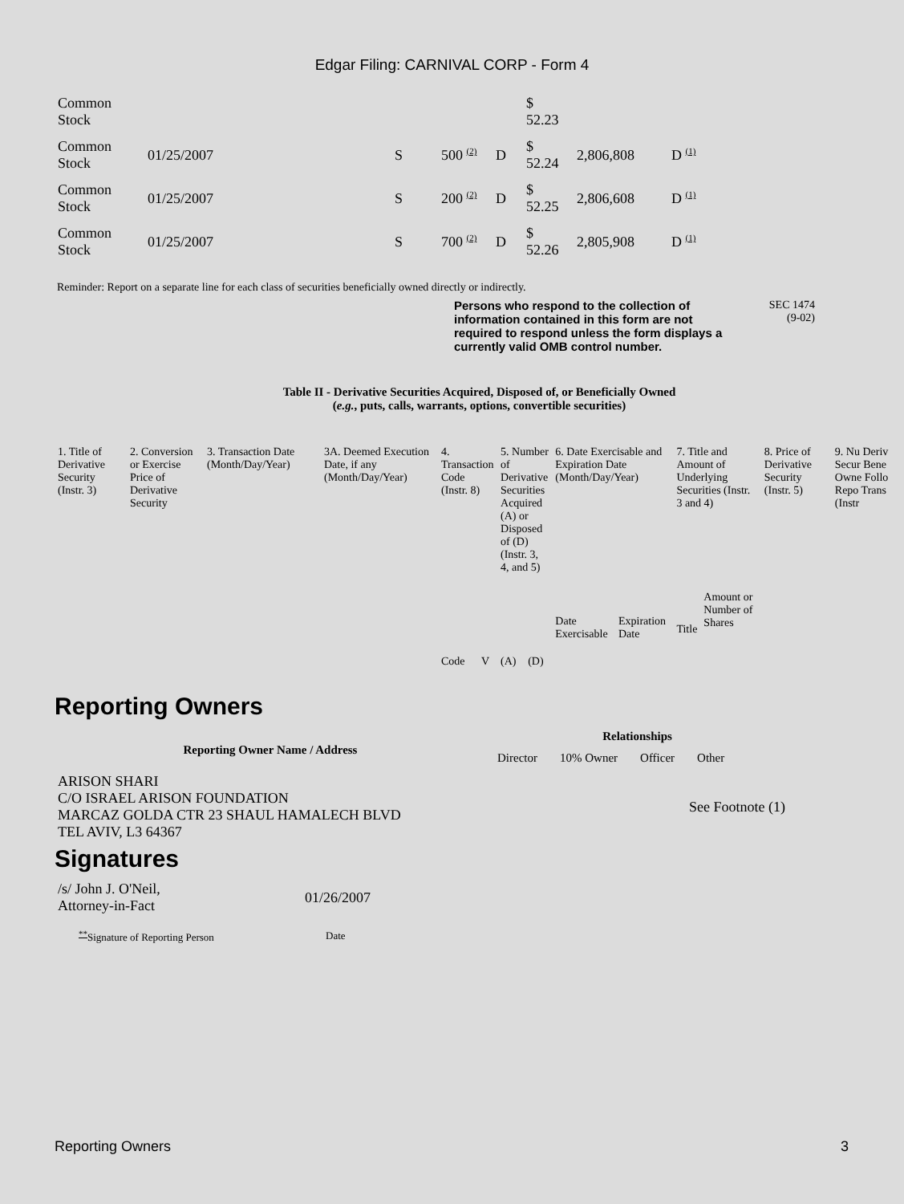Edgar Filing: CARNIVAL CORP - Form 4
| Common Stock | | | | | $ 52.23 | | |
| Common Stock | 01/25/2007 | S | 500 <sup>(2)</sup> | D | $ 52.24 | 2,806,808 | D <sup>(1)</sup> |
| Common Stock | 01/25/2007 | S | 200 <sup>(2)</sup> | D | $ 52.25 | 2,806,608 | D <sup>(1)</sup> |
| Common Stock | 01/25/2007 | S | 700 <sup>(2)</sup> | D | $ 52.26 | 2,805,908 | D <sup>(1)</sup> |
Reminder: Report on a separate line for each class of securities beneficially owned directly or indirectly.
Persons who respond to the collection of information contained in this form are not required to respond unless the form displays a currently valid OMB control number.
SEC 1474
(9-02)
Table II - Derivative Securities Acquired, Disposed of, or Beneficially Owned
(e.g., puts, calls, warrants, options, convertible securities)
| 1. Title of Derivative Security (Instr. 3) | 2. Conversion or Exercise Price of Derivative Security | 3. Transaction Date (Month/Day/Year) | 3A. Deemed Execution Date, if any (Month/Day/Year) | 4. Transaction Code (Instr. 8) | | 5. Number of Derivative Securities Acquired (A) or Disposed of (D) (Instr. 3, 4, and 5) | | 6. Date Exercisable and Expiration Date (Month/Day/Year) | | 7. Title and Amount of Underlying Securities (Instr. 3 and 4) | | 8. Price of Derivative Security (Instr. 5) | 9. Nu Deriv Secur Bene Owne Follo Repo Trans (Instr |
| | | | | Code | V | (A) | (D) | Date Exercisable | Expiration Date | Title | Amount or Number of Shares | | |
Reporting Owners
| Reporting Owner Name / Address | Relationships | | | |
| --- | --- | --- | --- | --- |
| | Director | 10% Owner | Officer | Other |
| ARISON SHARI C/O ISRAEL ARISON FOUNDATION MARCAZ GOLDA CTR 23 SHAUL HAMALECH BLVD TEL AVIV, L3 64367 | | | | See Footnote (1) |
Signatures
| /s/ John J. O'Neil, Attorney-in-Fact | 01/26/2007 |
| <sup>**</sup> Signature of Reporting Person | Date |
Reporting Owners 3